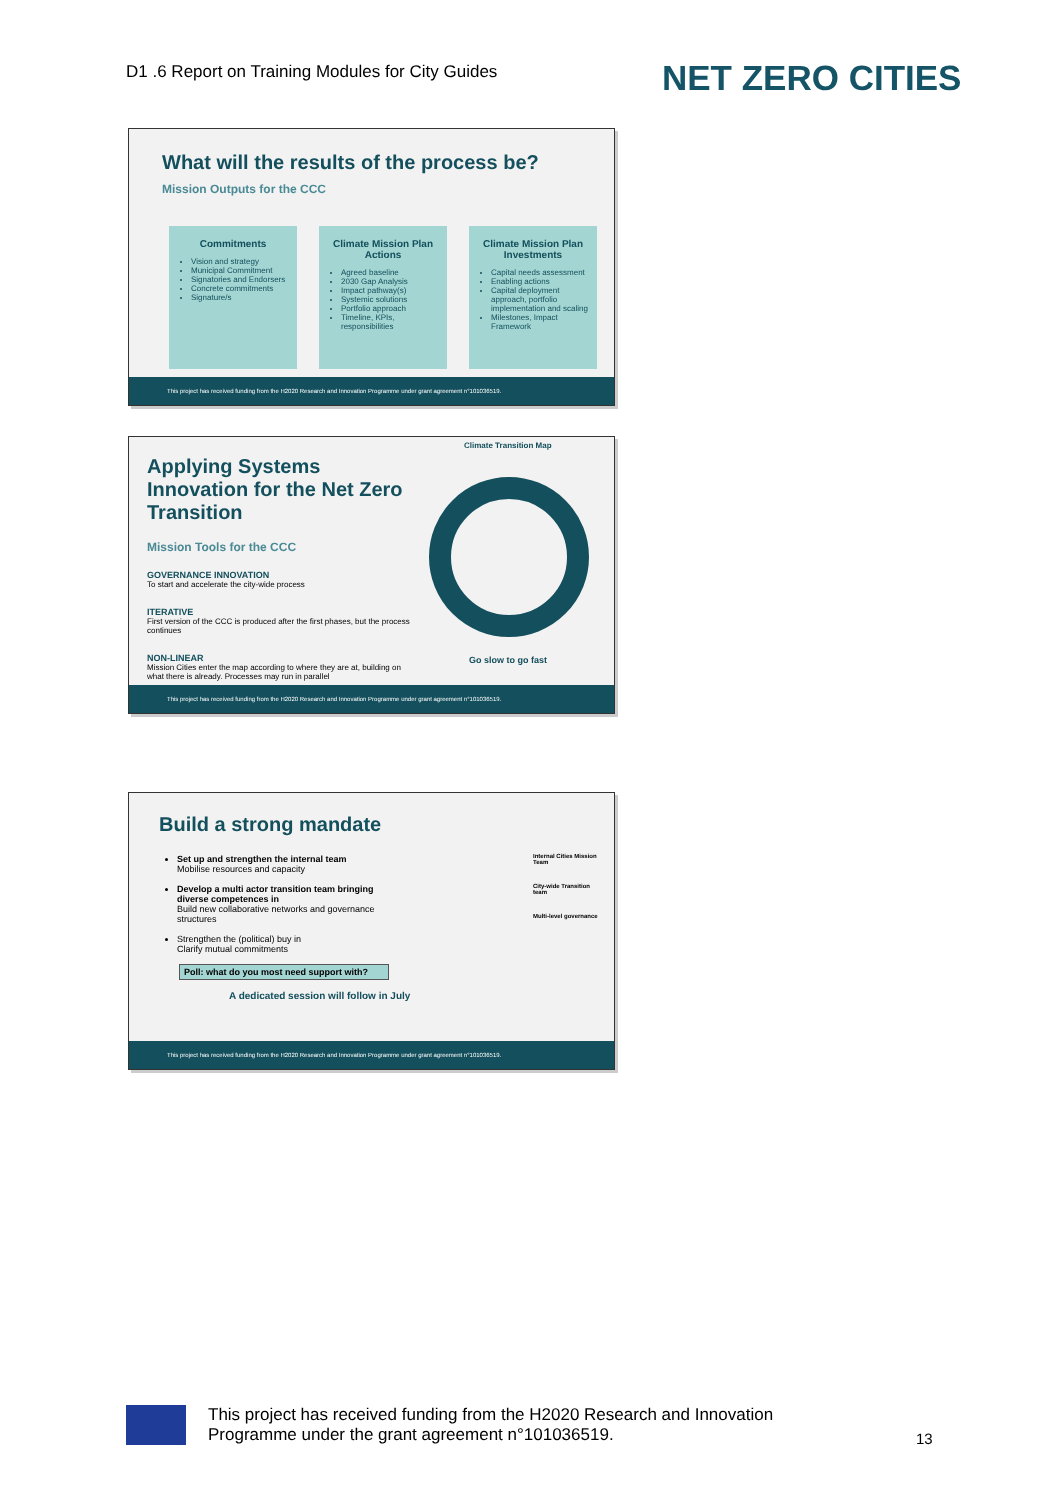D1 .6 Report on Training Modules for City Guides
NET ZERO CITIES
What will the results of the process be?
Mission Outputs for the CCC
Commitments
Vision and strategy
Municipal Commitment
Signatories and Endorsers
Concrete commitments
Signature/s
Climate Mission Plan Actions
Agreed baseline
2030 Gap Analysis
Impact pathway(s)
Systemic solutions
Portfolio approach
Timeline, KPIs, responsibilities
Climate Mission Plan Investments
Capital needs assessment
Enabling actions
Capital deployment approach, portfolio implementation and scaling
Milestones, Impact Framework
This project has received funding from the H2020 Research and Innovation Programme under grant agreement n°101036519.
Applying Systems Innovation for the Net Zero Transition
Mission Tools for the CCC
GOVERNANCE INNOVATION
To start and accelerate the city-wide process
ITERATIVE
First version of the CCC is produced after the first phases, but the process continues
NON-LINEAR
Mission Cities enter the map according to where they are at, building on what there is already. Processes may run in parallel
Climate Transition Map
Go slow to go fast
This project has received funding from the H2020 Research and Innovation Programme under grant agreement n°101036519.
Build a strong mandate
Set up and strengthen the internal team
Mobilise resources and capacity
Develop a multi actor transition team bringing diverse competences in
Build new collaborative networks and governance structures
Strengthen the (political) buy in
Clarify mutual commitments
Poll: what do you most need support with?
A dedicated session will follow in July
Internal Cities Mission Team
City-wide Transition team
Multi-level governance
This project has received funding from the H2020 Research and Innovation Programme under grant agreement n°101036519.
This project has received funding from the H2020 Research and Innovation
Programme under the grant agreement n°101036519.
13